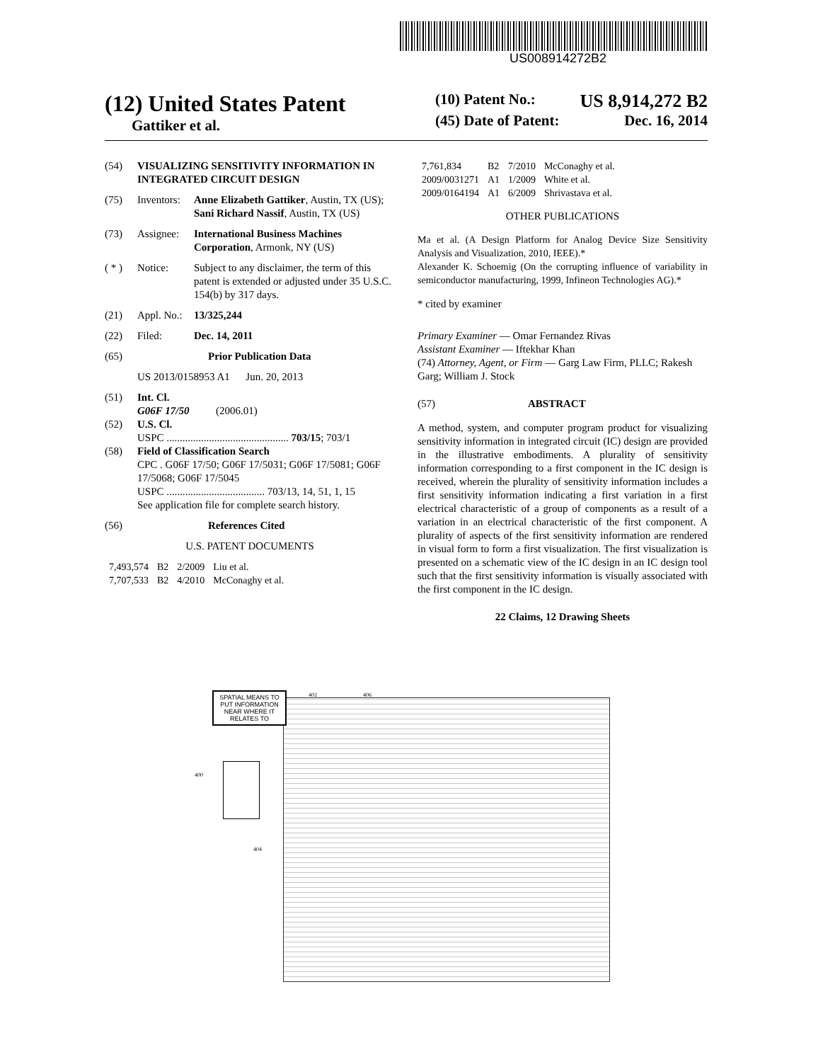US008914272B2
(12) United States Patent
Gattiker et al.
(10) Patent No.: US 8,914,272 B2
(45) Date of Patent: Dec. 16, 2014
(54) VISUALIZING SENSITIVITY INFORMATION IN INTEGRATED CIRCUIT DESIGN
(75) Inventors: Anne Elizabeth Gattiker, Austin, TX (US); Sani Richard Nassif, Austin, TX (US)
(73) Assignee: International Business Machines Corporation, Armonk, NY (US)
( * ) Notice: Subject to any disclaimer, the term of this patent is extended or adjusted under 35 U.S.C. 154(b) by 317 days.
(21) Appl. No.: 13/325,244
(22) Filed: Dec. 14, 2011
(65) Prior Publication Data
US 2013/0158953 A1 Jun. 20, 2013
(51) Int. Cl.
G06F 17/50 (2006.01)
(52) U.S. Cl.
USPC .............................................. 703/15; 703/1
(58) Field of Classification Search
CPC . G06F 17/50; G06F 17/5031; G06F 17/5081; G06F 17/5068; G06F 17/5045
USPC ..................................... 703/13, 14, 51, 1, 15
See application file for complete search history.
(56) References Cited
U.S. PATENT DOCUMENTS
| 7,493,574 | B2 | 2/2009 | Liu et al. |
| 7,707,533 | B2 | 4/2010 | McConaghy et al. |
| 7,761,834 | B2 | 7/2010 | McConaghy et al. |
| 2009/0031271 | A1 | 1/2009 | White et al. |
| 2009/0164194 | A1 | 6/2009 | Shrivastava et al. |
OTHER PUBLICATIONS
Ma et al. (A Design Platform for Analog Device Size Sensitivity Analysis and Visualization, 2010, IEEE).*
Alexander K. Schoemig (On the corrupting influence of variability in semiconductor manufacturing, 1999, Infineon Technologies AG).*
* cited by examiner
Primary Examiner — Omar Fernandez Rivas
Assistant Examiner — Iftekhar Khan
(74) Attorney, Agent, or Firm — Garg Law Firm, PLLC; Rakesh Garg; William J. Stock
(57) ABSTRACT
A method, system, and computer program product for visualizing sensitivity information in integrated circuit (IC) design are provided in the illustrative embodiments. A plurality of sensitivity information corresponding to a first component in the IC design is received, wherein the plurality of sensitivity information includes a first sensitivity information indicating a first variation in a first electrical characteristic of a group of components as a result of a variation in an electrical characteristic of the first component. A plurality of aspects of the first sensitivity information are rendered in visual form to form a first visualization. The first visualization is presented on a schematic view of the IC design in an IC design tool such that the first sensitivity information is visually associated with the first component in the IC design.
22 Claims, 12 Drawing Sheets
SPATIAL MEANS TO PUT INFORMATION NEAR WHERE IT RELATES TO
402 406
400
404